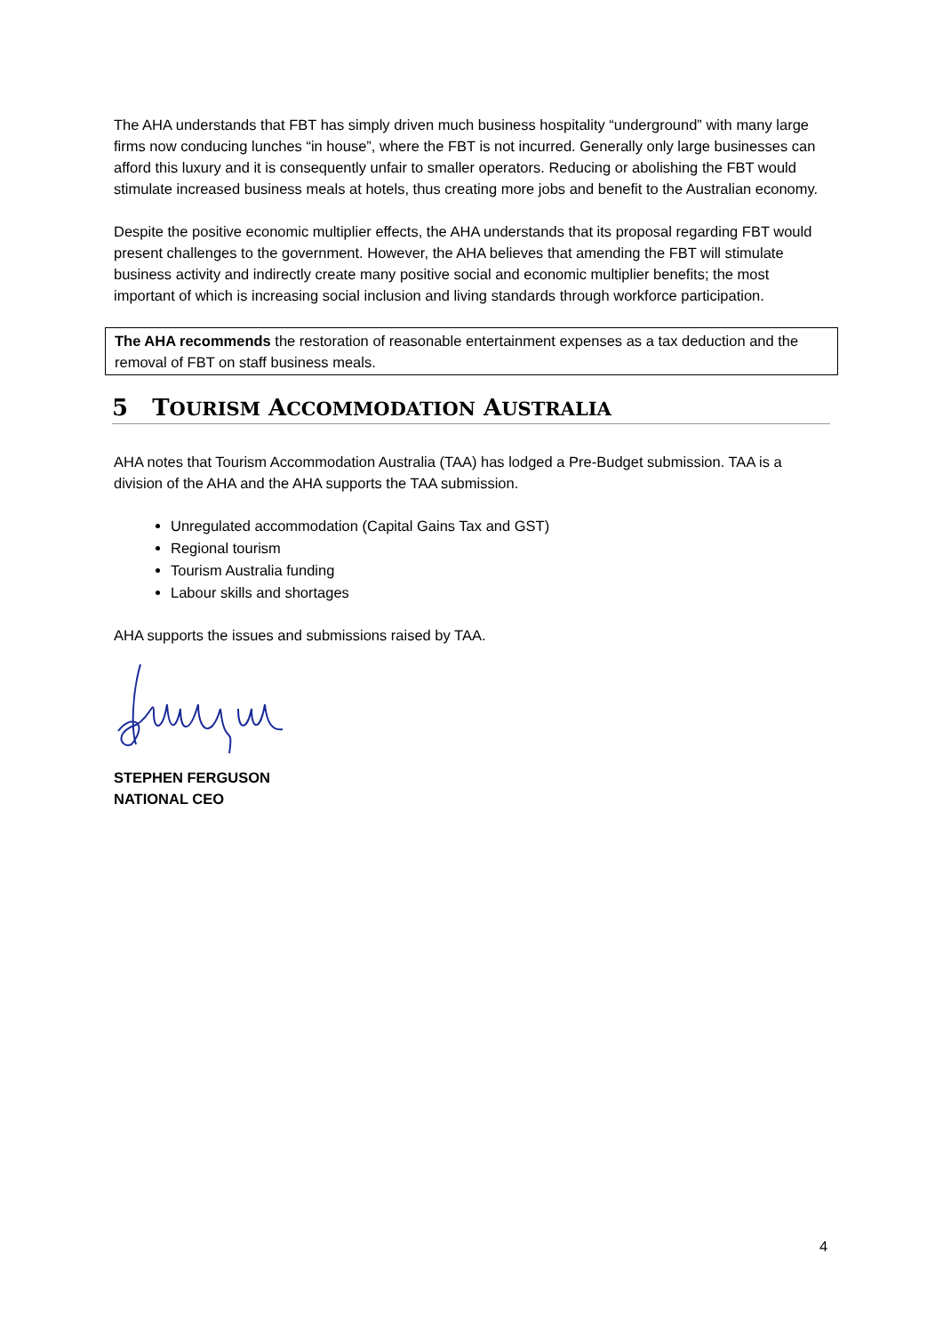The AHA understands that FBT has simply driven much business hospitality “underground” with many large firms now conducing lunches “in house”, where the FBT is not incurred. Generally only large businesses can afford this luxury and it is consequently unfair to smaller operators. Reducing or abolishing the FBT would stimulate increased business meals at hotels, thus creating more jobs and benefit to the Australian economy.
Despite the positive economic multiplier effects, the AHA understands that its proposal regarding FBT would present challenges to the government. However, the AHA believes that amending the FBT will stimulate business activity and indirectly create many positive social and economic multiplier benefits; the most important of which is increasing social inclusion and living standards through workforce participation.
The AHA recommends the restoration of reasonable entertainment expenses as a tax deduction and the removal of FBT on staff business meals.
5 TOURISM ACCOMMODATION AUSTRALIA
AHA notes that Tourism Accommodation Australia (TAA) has lodged a Pre-Budget submission. TAA is a division of the AHA and the AHA supports the TAA submission.
Unregulated accommodation (Capital Gains Tax and GST)
Regional tourism
Tourism Australia funding
Labour skills and shortages
AHA supports the issues and submissions raised by TAA.
STEPHEN FERGUSON
NATIONAL CEO
4